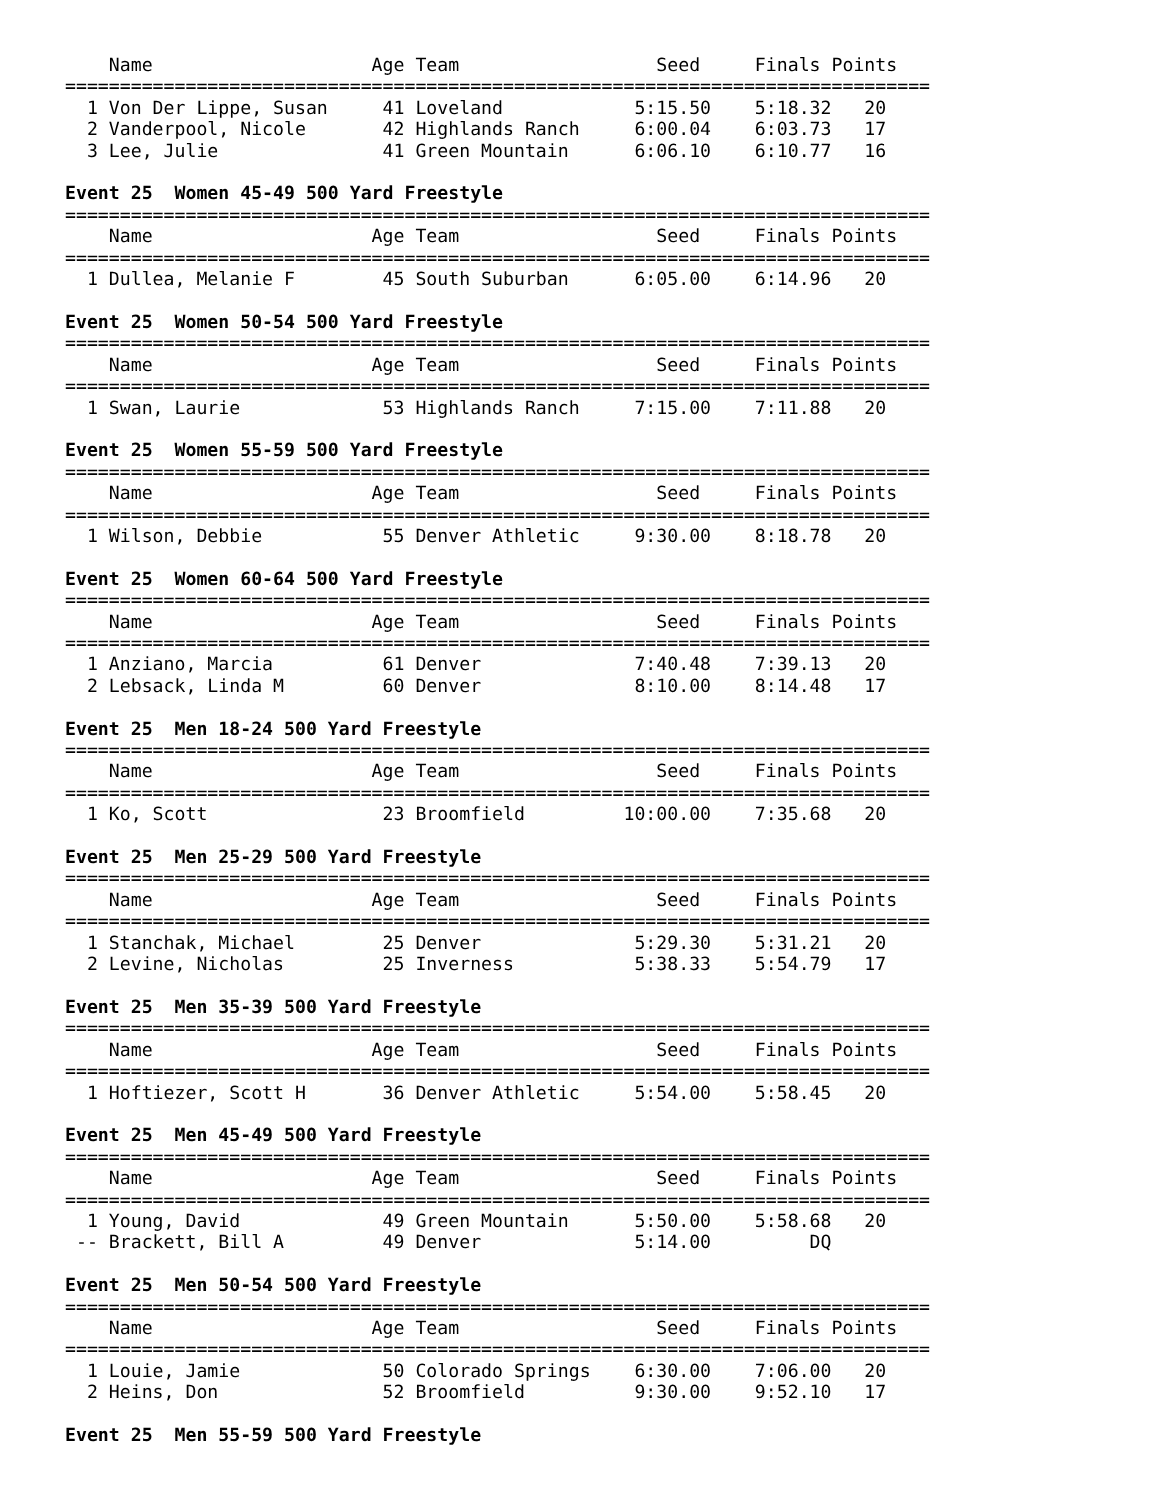Name                    Age Team                  Seed     Finals Points
===============================================================================
  1 Von Der Lippe, Susan     41 Loveland            5:15.50    5:18.32   20
  2 Vanderpool, Nicole       42 Highlands Ranch     6:00.04    6:03.73   17
  3 Lee, Julie               41 Green Mountain      6:06.10    6:10.77   16

Event 25  Women 45-49 500 Yard Freestyle
===============================================================================
    Name                    Age Team                  Seed     Finals Points
===============================================================================
  1 Dullea, Melanie F        45 South Suburban      6:05.00    6:14.96   20

Event 25  Women 50-54 500 Yard Freestyle
===============================================================================
    Name                    Age Team                  Seed     Finals Points
===============================================================================
  1 Swan, Laurie             53 Highlands Ranch     7:15.00    7:11.88   20

Event 25  Women 55-59 500 Yard Freestyle
===============================================================================
    Name                    Age Team                  Seed     Finals Points
===============================================================================
  1 Wilson, Debbie           55 Denver Athletic     9:30.00    8:18.78   20

Event 25  Women 60-64 500 Yard Freestyle
===============================================================================
    Name                    Age Team                  Seed     Finals Points
===============================================================================
  1 Anziano, Marcia          61 Denver              7:40.48    7:39.13   20
  2 Lebsack, Linda M         60 Denver              8:10.00    8:14.48   17

Event 25  Men 18-24 500 Yard Freestyle
===============================================================================
    Name                    Age Team                  Seed     Finals Points
===============================================================================
  1 Ko, Scott                23 Broomfield         10:00.00    7:35.68   20

Event 25  Men 25-29 500 Yard Freestyle
===============================================================================
    Name                    Age Team                  Seed     Finals Points
===============================================================================
  1 Stanchak, Michael        25 Denver              5:29.30    5:31.21   20
  2 Levine, Nicholas         25 Inverness           5:38.33    5:54.79   17

Event 25  Men 35-39 500 Yard Freestyle
===============================================================================
    Name                    Age Team                  Seed     Finals Points
===============================================================================
  1 Hoftiezer, Scott H       36 Denver Athletic     5:54.00    5:58.45   20

Event 25  Men 45-49 500 Yard Freestyle
===============================================================================
    Name                    Age Team                  Seed     Finals Points
===============================================================================
  1 Young, David             49 Green Mountain      5:50.00    5:58.68   20
 -- Brackett, Bill A         49 Denver              5:14.00         DQ

Event 25  Men 50-54 500 Yard Freestyle
===============================================================================
    Name                    Age Team                  Seed     Finals Points
===============================================================================
  1 Louie, Jamie             50 Colorado Springs    6:30.00    7:06.00   20
  2 Heins, Don               52 Broomfield          9:30.00    9:52.10   17

Event 25  Men 55-59 500 Yard Freestyle